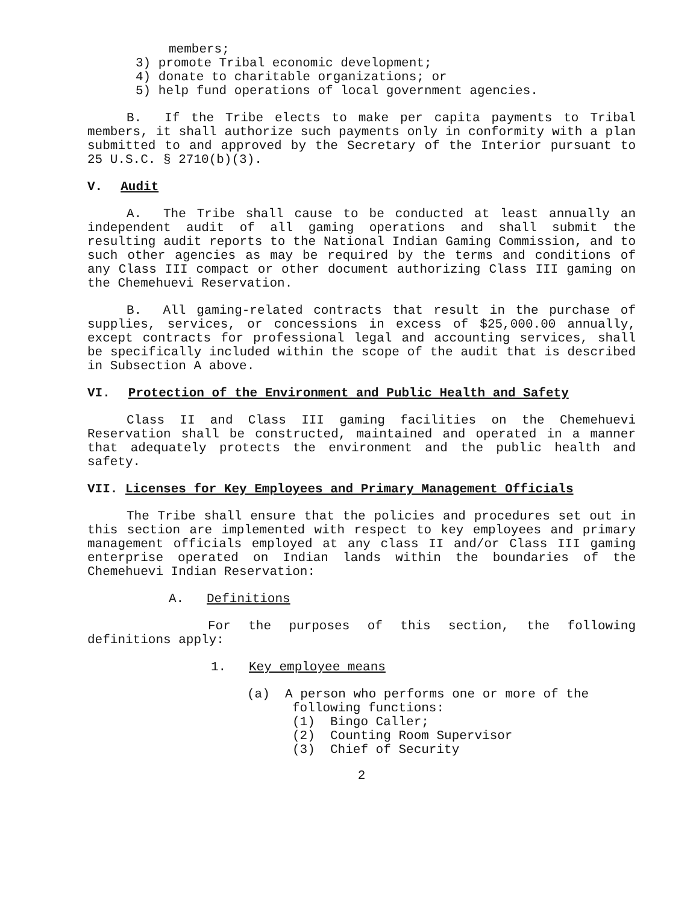members;
3) promote Tribal economic development;
4) donate to charitable organizations; or
5) help fund operations of local government agencies.
B. If the Tribe elects to make per capita payments to Tribal members, it shall authorize such payments only in conformity with a plan submitted to and approved by the Secretary of the Interior pursuant to 25 U.S.C. § 2710(b)(3).
V. Audit
A. The Tribe shall cause to be conducted at least annually an independent audit of all gaming operations and shall submit the resulting audit reports to the National Indian Gaming Commission, and to such other agencies as may be required by the terms and conditions of any Class III compact or other document authorizing Class III gaming on the Chemehuevi Reservation.
B. All gaming-related contracts that result in the purchase of supplies, services, or concessions in excess of $25,000.00 annually, except contracts for professional legal and accounting services, shall be specifically included within the scope of the audit that is described in Subsection A above.
VI. Protection of the Environment and Public Health and Safety
Class II and Class III gaming facilities on the Chemehuevi Reservation shall be constructed, maintained and operated in a manner that adequately protects the environment and the public health and safety.
VII. Licenses for Key Employees and Primary Management Officials
The Tribe shall ensure that the policies and procedures set out in this section are implemented with respect to key employees and primary management officials employed at any class II and/or Class III gaming enterprise operated on Indian lands within the boundaries of the Chemehuevi Indian Reservation:
A. Definitions
For the purposes of this section, the following definitions apply:
1. Key employee means
(a) A person who performs one or more of the
following functions:
(1) Bingo Caller;
(2) Counting Room Supervisor
(3) Chief of Security
2